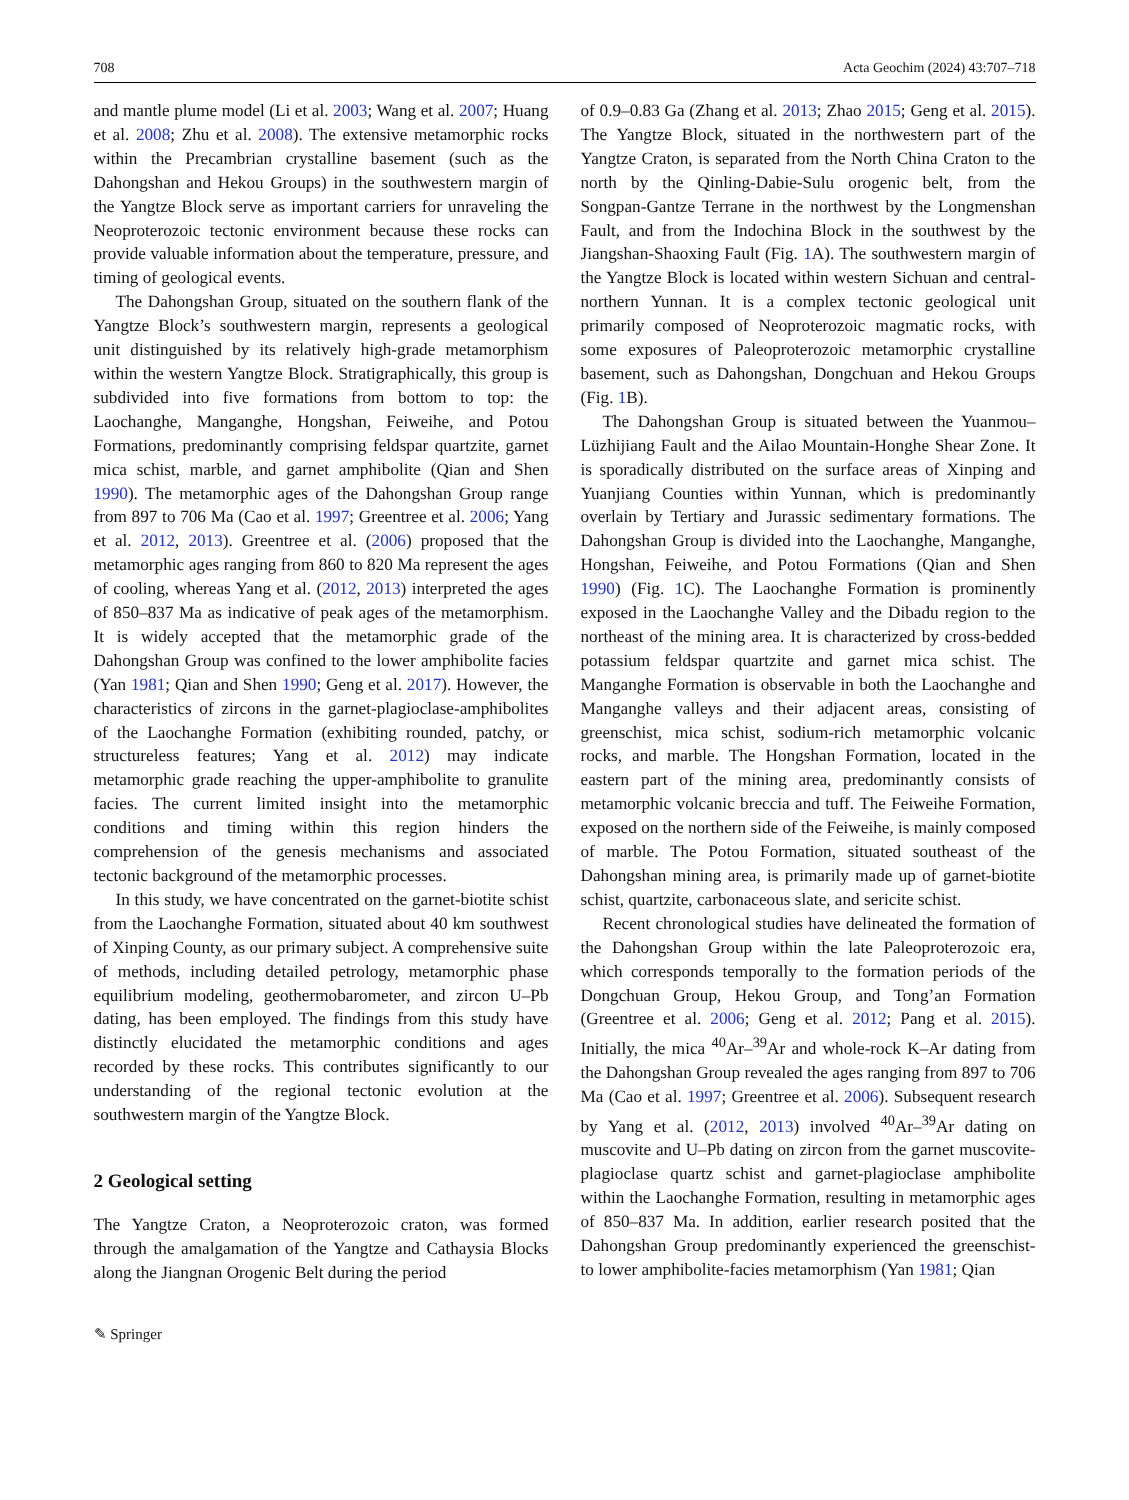708 Acta Geochim (2024) 43:707–718
and mantle plume model (Li et al. 2003; Wang et al. 2007; Huang et al. 2008; Zhu et al. 2008). The extensive metamorphic rocks within the Precambrian crystalline basement (such as the Dahongshan and Hekou Groups) in the southwestern margin of the Yangtze Block serve as important carriers for unraveling the Neoproterozoic tectonic environment because these rocks can provide valuable information about the temperature, pressure, and timing of geological events.
The Dahongshan Group, situated on the southern flank of the Yangtze Block’s southwestern margin, represents a geological unit distinguished by its relatively high-grade metamorphism within the western Yangtze Block. Stratigraphically, this group is subdivided into five formations from bottom to top: the Laochanghe, Manganghe, Hongshan, Feiweihe, and Potou Formations, predominantly comprising feldspar quartzite, garnet mica schist, marble, and garnet amphibolite (Qian and Shen 1990). The metamorphic ages of the Dahongshan Group range from 897 to 706 Ma (Cao et al. 1997; Greentree et al. 2006; Yang et al. 2012, 2013). Greentree et al. (2006) proposed that the metamorphic ages ranging from 860 to 820 Ma represent the ages of cooling, whereas Yang et al. (2012, 2013) interpreted the ages of 850–837 Ma as indicative of peak ages of the metamorphism. It is widely accepted that the metamorphic grade of the Dahongshan Group was confined to the lower amphibolite facies (Yan 1981; Qian and Shen 1990; Geng et al. 2017). However, the characteristics of zircons in the garnet-plagioclase-amphibolites of the Laochanghe Formation (exhibiting rounded, patchy, or structureless features; Yang et al. 2012) may indicate metamorphic grade reaching the upper-amphibolite to granulite facies. The current limited insight into the metamorphic conditions and timing within this region hinders the comprehension of the genesis mechanisms and associated tectonic background of the metamorphic processes.
In this study, we have concentrated on the garnet-biotite schist from the Laochanghe Formation, situated about 40 km southwest of Xinping County, as our primary subject. A comprehensive suite of methods, including detailed petrology, metamorphic phase equilibrium modeling, geothermobarometer, and zircon U–Pb dating, has been employed. The findings from this study have distinctly elucidated the metamorphic conditions and ages recorded by these rocks. This contributes significantly to our understanding of the regional tectonic evolution at the southwestern margin of the Yangtze Block.
2 Geological setting
The Yangtze Craton, a Neoproterozoic craton, was formed through the amalgamation of the Yangtze and Cathaysia Blocks along the Jiangnan Orogenic Belt during the period
of 0.9–0.83 Ga (Zhang et al. 2013; Zhao 2015; Geng et al. 2015). The Yangtze Block, situated in the northwestern part of the Yangtze Craton, is separated from the North China Craton to the north by the Qinling-Dabie-Sulu orogenic belt, from the Songpan-Gantze Terrane in the northwest by the Longmenshan Fault, and from the Indochina Block in the southwest by the Jiangshan-Shaoxing Fault (Fig. 1 A). The southwestern margin of the Yangtze Block is located within western Sichuan and central-northern Yunnan. It is a complex tectonic geological unit primarily composed of Neoproterozoic magmatic rocks, with some exposures of Paleoproterozoic metamorphic crystalline basement, such as Dahongshan, Dongchuan and Hekou Groups (Fig. 1 B).
The Dahongshan Group is situated between the Yuanmou–Lüzhijiang Fault and the Ailao Mountain-Honghe Shear Zone. It is sporadically distributed on the surface areas of Xinping and Yuanjiang Counties within Yunnan, which is predominantly overlain by Tertiary and Jurassic sedimentary formations. The Dahongshan Group is divided into the Laochanghe, Manganghe, Hongshan, Feiweihe, and Potou Formations (Qian and Shen 1990) (Fig. 1 C). The Laochanghe Formation is prominently exposed in the Laochanghe Valley and the Dibadu region to the northeast of the mining area. It is characterized by cross-bedded potassium feldspar quartzite and garnet mica schist. The Manganghe Formation is observable in both the Laochanghe and Manganghe valleys and their adjacent areas, consisting of greenschist, mica schist, sodium-rich metamorphic volcanic rocks, and marble. The Hongshan Formation, located in the eastern part of the mining area, predominantly consists of metamorphic volcanic breccia and tuff. The Feiweihe Formation, exposed on the northern side of the Feiweihe, is mainly composed of marble. The Potou Formation, situated southeast of the Dahongshan mining area, is primarily made up of garnet-biotite schist, quartzite, carbonaceous slate, and sericite schist.
Recent chronological studies have delineated the formation of the Dahongshan Group within the late Paleoproterozoic era, which corresponds temporally to the formation periods of the Dongchuan Group, Hekou Group, and Tong’an Formation (Greentree et al. 2006; Geng et al. 2012; Pang et al. 2015). Initially, the mica <sup>40</sup>Ar–<sup>39</sup>Ar and whole-rock K–Ar dating from the Dahongshan Group revealed the ages ranging from 897 to 706 Ma (Cao et al. 1997; Greentree et al. 2006). Subsequent research by Yang et al. (2012, 2013) involved <sup>40</sup>Ar–<sup>39</sup>Ar dating on muscovite and U–Pb dating on zircon from the garnet muscovite-plagioclase quartz schist and garnet-plagioclase amphibolite within the Laochanghe Formation, resulting in metamorphic ages of 850–837 Ma. In addition, earlier research posited that the Dahongshan Group predominantly experienced the greenschist- to lower amphibolite-facies metamorphism (Yan 1981; Qian
✎ Springer